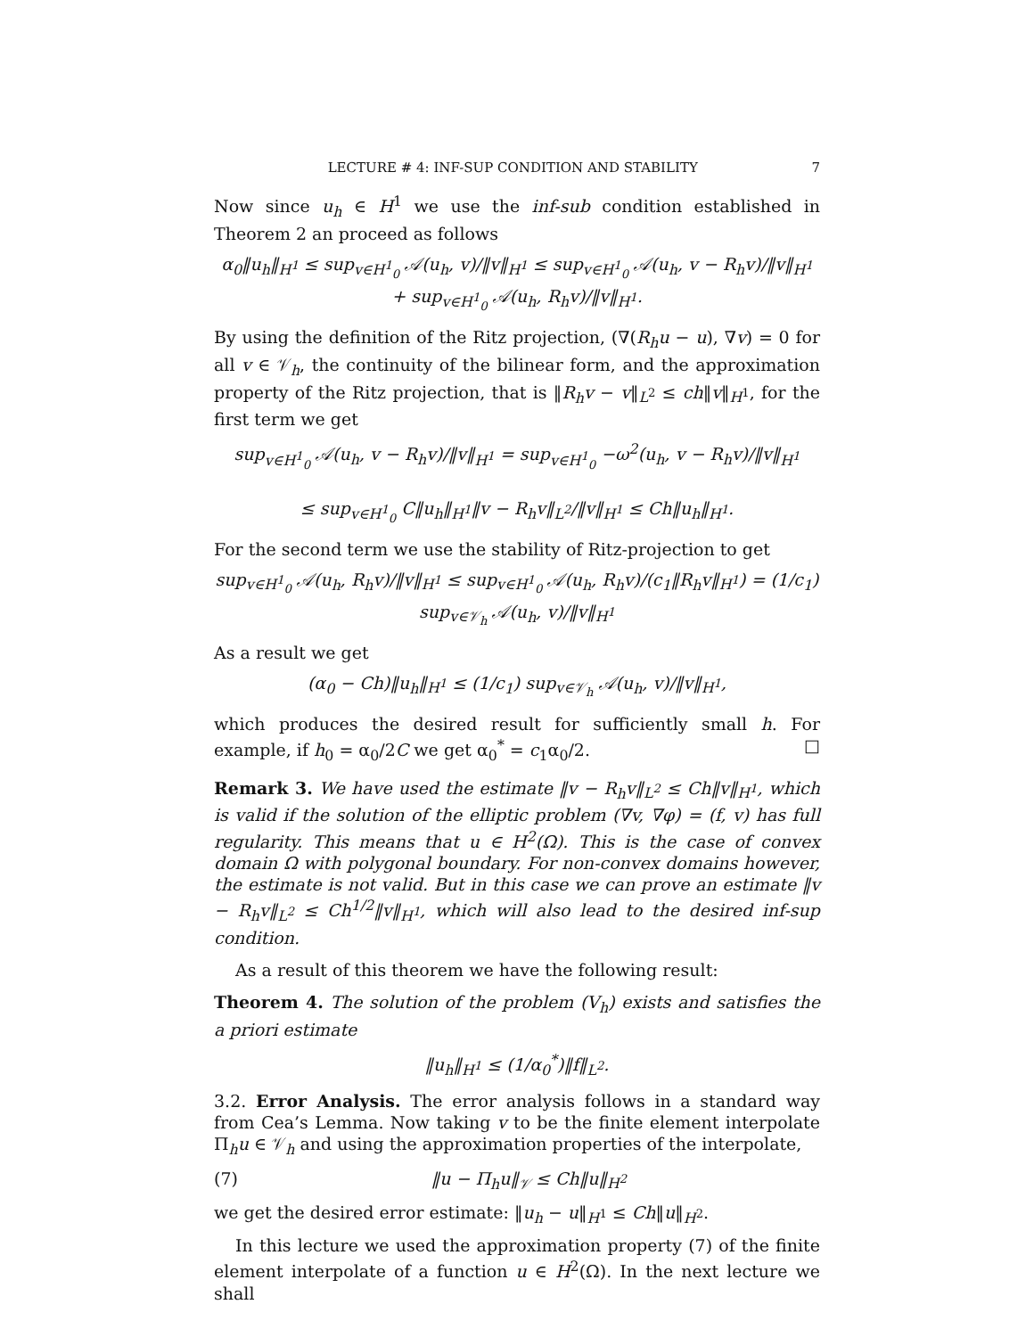LECTURE # 4: INF-SUP CONDITION AND STABILITY 7
Now since u<sub>h</sub> ∈ H<sup>1</sup> we use the inf-sub condition established in Theorem 2 an proceed as follows
α<sub>0</sub>‖u<sub>h</sub>‖<sub>H<sup>1</sup></sub> ≤ sup<sub>v∈H<sup>1</sup><sub>0</sub></sub> 𝒜(u<sub>h</sub>, v)/‖v‖<sub>H<sup>1</sup></sub> ≤ sup<sub>v∈H<sup>1</sup><sub>0</sub></sub> 𝒜(u<sub>h</sub>, v − R<sub>h</sub>v)/‖v‖<sub>H<sup>1</sup></sub> + sup<sub>v∈H<sup>1</sup><sub>0</sub></sub> 𝒜(u<sub>h</sub>, R<sub>h</sub>v)/‖v‖<sub>H<sup>1</sup></sub>.
By using the definition of the Ritz projection, (∇(R<sub>h</sub>u − u), ∇v) = 0 for all v ∈ 𝒱<sub>h</sub>, the continuity of the bilinear form, and the approximation property of the Ritz projection, that is ‖R<sub>h</sub>v − v‖<sub>L<sup>2</sup></sub> ≤ ch‖v‖<sub>H<sup>1</sup></sub>, for the first term we get
sup<sub>v∈H<sup>1</sup><sub>0</sub></sub> 𝒜(u<sub>h</sub>, v − R<sub>h</sub>v)/‖v‖<sub>H<sup>1</sup></sub> = sup<sub>v∈H<sup>1</sup><sub>0</sub></sub> −ω<sup>2</sup>(u<sub>h</sub>, v − R<sub>h</sub>v)/‖v‖<sub>H<sup>1</sup></sub>
≤ sup<sub>v∈H<sup>1</sup><sub>0</sub></sub> C‖u<sub>h</sub>‖<sub>H<sup>1</sup></sub>‖v − R<sub>h</sub>v‖<sub>L<sup>2</sup></sub>/‖v‖<sub>H<sup>1</sup></sub> ≤ Ch‖u<sub>h</sub>‖<sub>H<sup>1</sup></sub>.
For the second term we use the stability of Ritz-projection to get
sup<sub>v∈H<sup>1</sup><sub>0</sub></sub> 𝒜(u<sub>h</sub>, R<sub>h</sub>v)/‖v‖<sub>H<sup>1</sup></sub> ≤ sup<sub>v∈H<sup>1</sup><sub>0</sub></sub> 𝒜(u<sub>h</sub>, R<sub>h</sub>v)/(c<sub>1</sub>‖R<sub>h</sub>v‖<sub>H<sup>1</sup></sub>) = (1/c<sub>1</sub>) sup<sub>v∈𝒱<sub>h</sub></sub> 𝒜(u<sub>h</sub>, v)/‖v‖<sub>H<sup>1</sup></sub>
As a result we get
(α<sub>0</sub> − Ch)‖u<sub>h</sub>‖<sub>H<sup>1</sup></sub> ≤ (1/c<sub>1</sub>) sup<sub>v∈𝒱<sub>h</sub></sub> 𝒜(u<sub>h</sub>, v)/‖v‖<sub>H<sup>1</sup></sub>,
which produces the desired result for sufficiently small h. For example, if h<sub>0</sub> = α<sub>0</sub>/2C we get α<sub>0</sub><sup>*</sup> = c<sub>1</sub>α<sub>0</sub>/2. □
Remark 3. We have used the estimate ‖v − R<sub>h</sub>v‖<sub>L<sup>2</sup></sub> ≤ Ch‖v‖<sub>H<sup>1</sup></sub>, which is valid if the solution of the elliptic problem (∇v, ∇φ) = (f, v) has full regularity. This means that u ∈ H<sup>2</sup>(Ω). This is the case of convex domain Ω with polygonal boundary. For non-convex domains however, the estimate is not valid. But in this case we can prove an estimate ‖v − R<sub>h</sub>v‖<sub>L<sup>2</sup></sub> ≤ Ch<sup>1/2</sup>‖v‖<sub>H<sup>1</sup></sub>, which will also lead to the desired inf-sup condition.
As a result of this theorem we have the following result:
Theorem 4. The solution of the problem (V<sub>h</sub>) exists and satisfies the a priori estimate
‖u<sub>h</sub>‖<sub>H<sup>1</sup></sub> ≤ (1/α<sub>0</sub><sup>*</sup>)‖f‖<sub>L<sup>2</sup></sub>.
3.2. Error Analysis. The error analysis follows in a standard way from Cea’s Lemma. Now taking v to be the finite element interpolate Π<sub>h</sub>u ∈ 𝒱<sub>h</sub> and using the approximation properties of the interpolate,
(7) ‖u − Π<sub>h</sub>u‖<sub>𝒱</sub> ≤ Ch‖u‖<sub>H<sup>2</sup></sub>
we get the desired error estimate: ‖u<sub>h</sub> − u‖<sub>H<sup>1</sup></sub> ≤ Ch‖u‖<sub>H<sup>2</sup></sub>.
In this lecture we used the approximation property (7) of the finite element interpolate of a function u ∈ H<sup>2</sup>(Ω). In the next lecture we shall